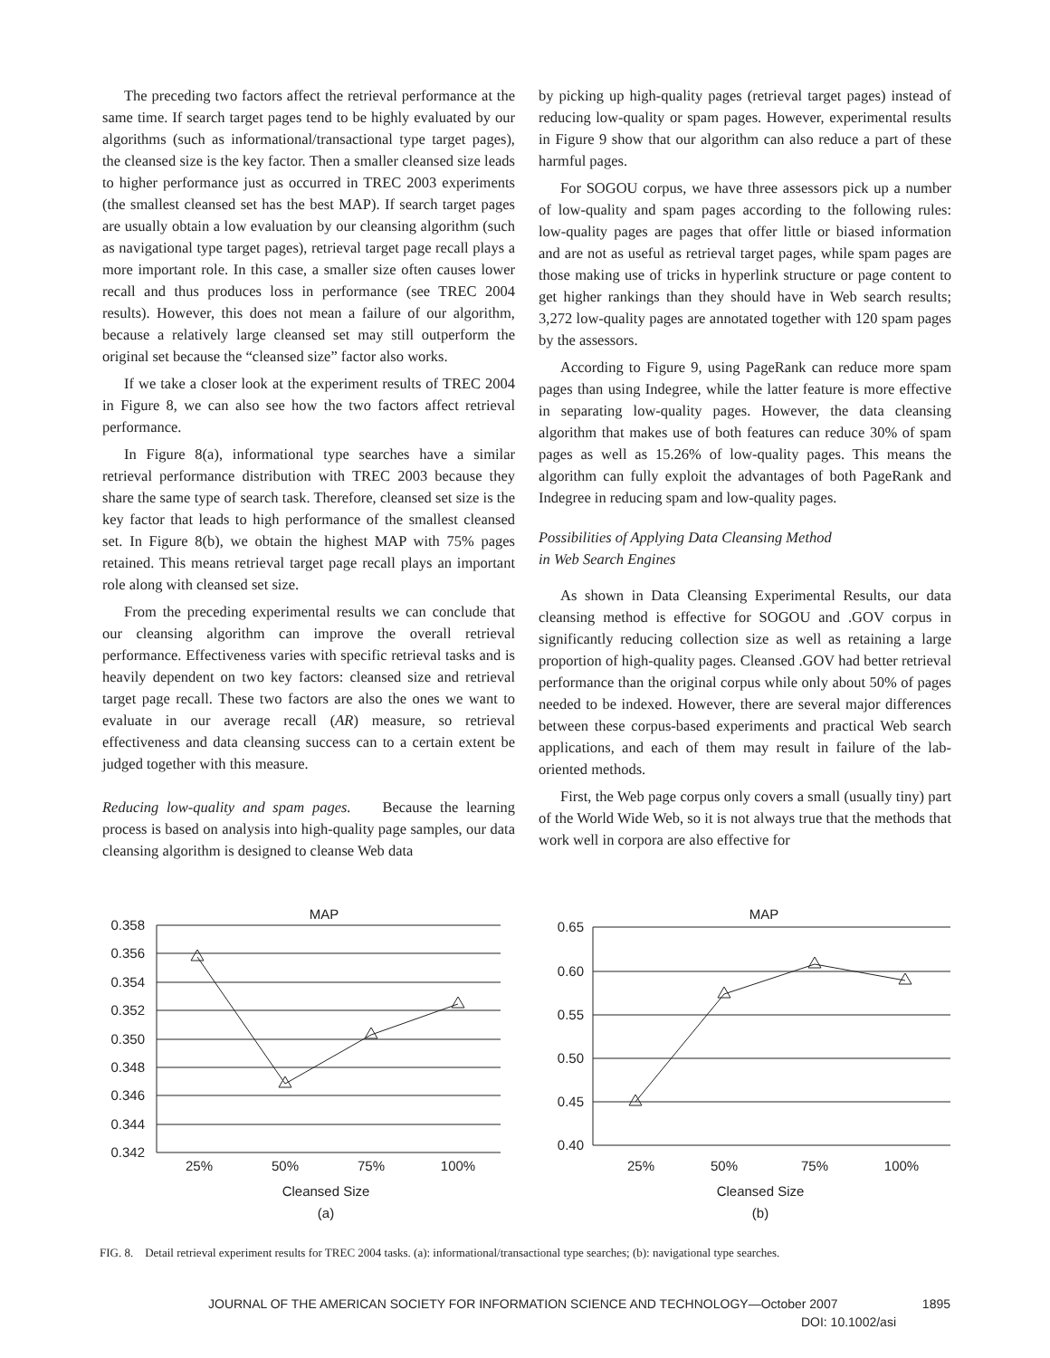The preceding two factors affect the retrieval performance at the same time. If search target pages tend to be highly evaluated by our algorithms (such as informational/transactional type target pages), the cleansed size is the key factor. Then a smaller cleansed size leads to higher performance just as occurred in TREC 2003 experiments (the smallest cleansed set has the best MAP). If search target pages are usually obtain a low evaluation by our cleansing algorithm (such as navigational type target pages), retrieval target page recall plays a more important role. In this case, a smaller size often causes lower recall and thus produces loss in performance (see TREC 2004 results). However, this does not mean a failure of our algorithm, because a relatively large cleansed set may still outperform the original set because the “cleansed size” factor also works.
If we take a closer look at the experiment results of TREC 2004 in Figure 8, we can also see how the two factors affect retrieval performance.
In Figure 8(a), informational type searches have a similar retrieval performance distribution with TREC 2003 because they share the same type of search task. Therefore, cleansed set size is the key factor that leads to high performance of the smallest cleansed set. In Figure 8(b), we obtain the highest MAP with 75% pages retained. This means retrieval target page recall plays an important role along with cleansed set size.
From the preceding experimental results we can conclude that our cleansing algorithm can improve the overall retrieval performance. Effectiveness varies with specific retrieval tasks and is heavily dependent on two key factors: cleansed size and retrieval target page recall. These two factors are also the ones we want to evaluate in our average recall (AR) measure, so retrieval effectiveness and data cleansing success can to a certain extent be judged together with this measure.
Reducing low-quality and spam pages. Because the learning process is based on analysis into high-quality page samples, our data cleansing algorithm is designed to cleanse Web data
by picking up high-quality pages (retrieval target pages) instead of reducing low-quality or spam pages. However, experimental results in Figure 9 show that our algorithm can also reduce a part of these harmful pages.
For SOGOU corpus, we have three assessors pick up a number of low-quality and spam pages according to the following rules: low-quality pages are pages that offer little or biased information and are not as useful as retrieval target pages, while spam pages are those making use of tricks in hyperlink structure or page content to get higher rankings than they should have in Web search results; 3,272 low-quality pages are annotated together with 120 spam pages by the assessors.
According to Figure 9, using PageRank can reduce more spam pages than using Indegree, while the latter feature is more effective in separating low-quality pages. However, the data cleansing algorithm that makes use of both features can reduce 30% of spam pages as well as 15.26% of low-quality pages. This means the algorithm can fully exploit the advantages of both PageRank and Indegree in reducing spam and low-quality pages.
Possibilities of Applying Data Cleansing Method
in Web Search Engines
As shown in Data Cleansing Experimental Results, our data cleansing method is effective for SOGOU and .GOV corpus in significantly reducing collection size as well as retaining a large proportion of high-quality pages. Cleansed .GOV had better retrieval performance than the original corpus while only about 50% of pages needed to be indexed. However, there are several major differences between these corpus-based experiments and practical Web search applications, and each of them may result in failure of the lab-oriented methods.
First, the Web page corpus only covers a small (usually tiny) part of the World Wide Web, so it is not always true that the methods that work well in corpora are also effective for
MAP
0.358
0.356
0.354
0.352
0.350
0.348
0.346
0.344
0.342
25%
50%
75%
100%
Cleansed Size
(a)
MAP
0.65
0.60
0.55
0.50
0.45
0.40
25%
50%
75%
100%
Cleansed Size
(b)
FIG. 8. Detail retrieval experiment results for TREC 2004 tasks. (a): informational/transactional type searches; (b): navigational type searches.
JOURNAL OF THE AMERICAN SOCIETY FOR INFORMATION SCIENCE AND TECHNOLOGY—October 2007 1895
DOI: 10.1002/asi